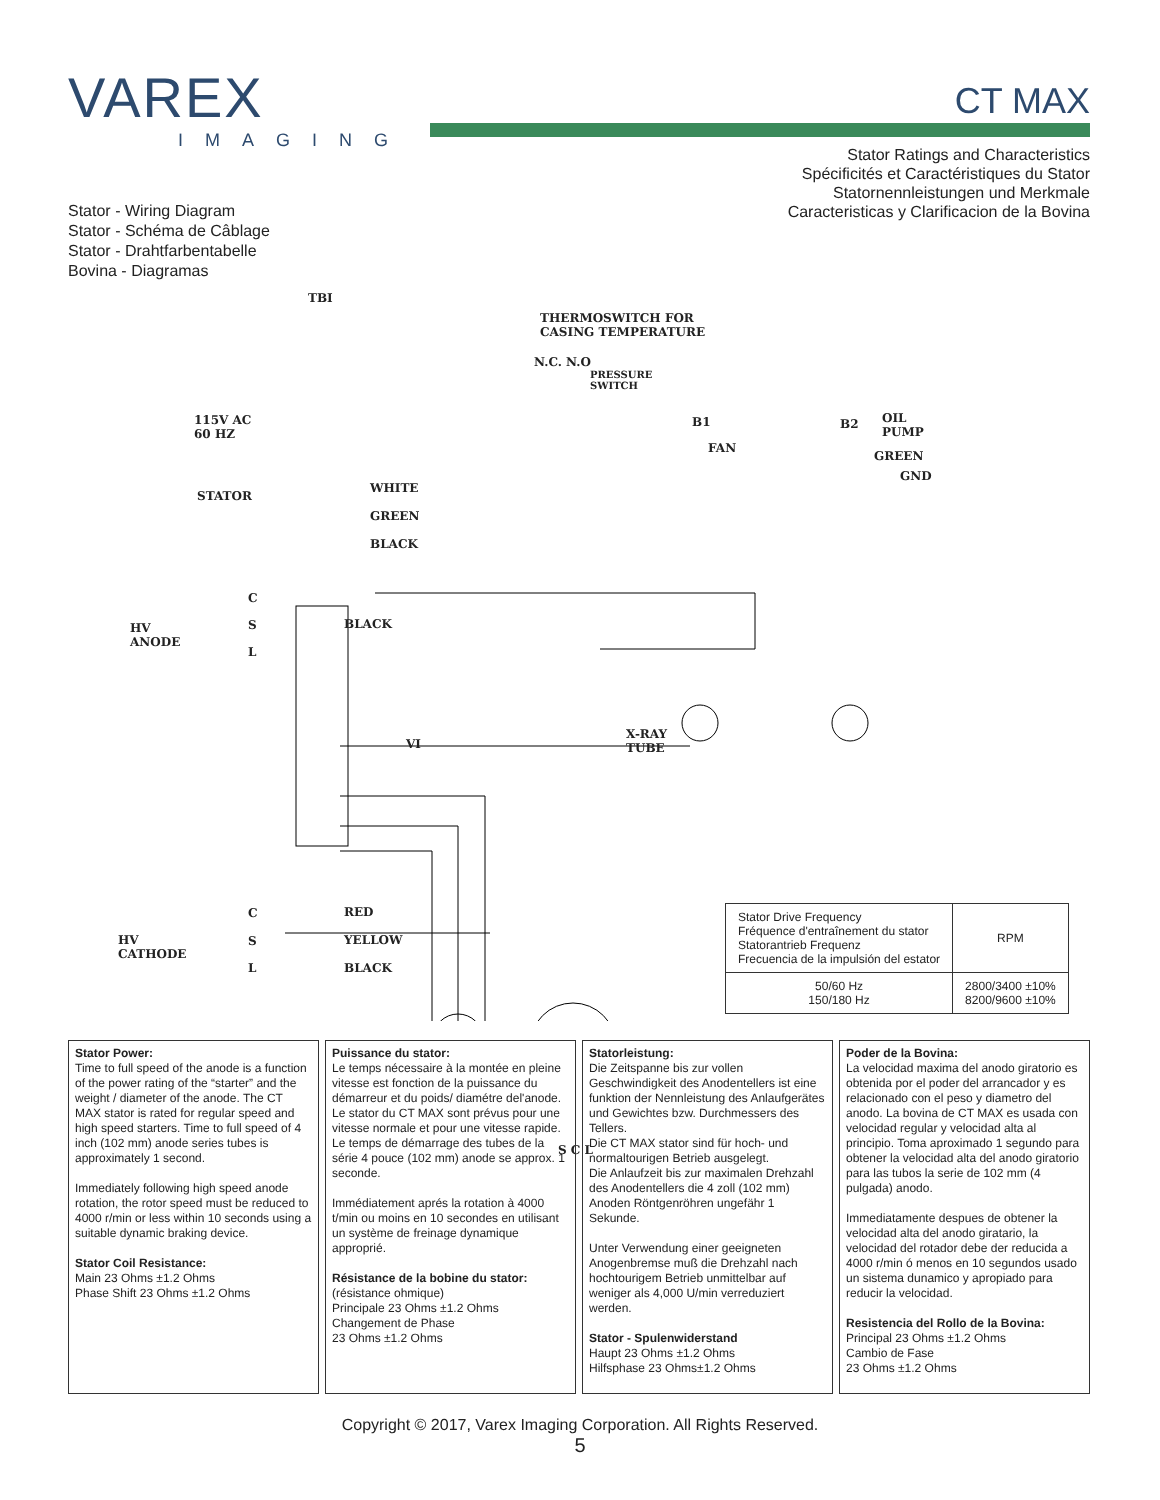VAREX
IMAGING
CT MAX
Stator Ratings and Characteristics
Spécificités et Caractéristiques du Stator
Statornennleistungen und Merkmale
Caracteristicas y Clarificacion de la Bovina
Stator - Wiring Diagram
Stator - Schéma de Câblage
Stator - Drahtfarbentabelle
Bovina - Diagramas
TBI
THERMOSWITCH FOR
CASING TEMPERATURE
N.C. N.O
PRESSURE
SWITCH
115V AC
60 HZ
B1 B2 OIL
PUMP
FAN
GREEN
GND
STATOR
WHITE
GREEN
BLACK
C
S
L
HV
ANODE
BLACK
VI
X-RAY
TUBE
S C L
C
S
L
HV
CATHODE
RED
YELLOW
BLACK
| Stator Drive Frequency Fréquence d'entraînement du stator Statorantrieb Frequenz Frecuencia de la impulsión del estator | RPM |
| 50/60 Hz 150/180 Hz | 2800/3400 ±10% 8200/9600 ±10% |
Stator Power:
Time to full speed of the anode is a function of the power rating of the “starter” and the weight / diameter of the anode. The CT MAX stator is rated for regular speed and high speed starters. Time to full speed of 4 inch (102 mm) anode series tubes is approximately 1 second.
Immediately following high speed anode rotation, the rotor speed must be reduced to 4000 r/min or less within 10 seconds using a suitable dynamic braking device.
Stator Coil Resistance:
Main 23 Ohms ±1.2 Ohms
Phase Shift 23 Ohms ±1.2 Ohms
Puissance du stator:
Le temps nécessaire à la montée en pleine vitesse est fonction de la puissance du démarreur et du poids/ diamétre del'anode. Le stator du CT MAX sont prévus pour une vitesse normale et pour une vitesse rapide. Le temps de démarrage des tubes de la série 4 pouce (102 mm) anode se approx. 1 seconde.
Immédiatement aprés la rotation à 4000 t/min ou moins en 10 secondes en utilisant un système de freinage dynamique approprié.
Résistance de la bobine du stator:
(résistance ohmique)
Principale 23 Ohms ±1.2 Ohms
Changement de Phase
23 Ohms ±1.2 Ohms
Statorleistung:
Die Zeitspanne bis zur vollen Geschwindigkeit des Anodentellers ist eine funktion der Nennleistung des Anlaufgerätes und Gewichtes bzw. Durchmessers des Tellers.
Die CT MAX stator sind für hoch- und normaltourigen Betrieb ausgelegt.
Die Anlaufzeit bis zur maximalen Drehzahl des Anodentellers die 4 zoll (102 mm) Anoden Röntgenröhren ungefähr 1 Sekunde.
Unter Verwendung einer geeigneten Anogenbremse muß die Drehzahl nach hochtourigem Betrieb unmittelbar auf weniger als 4,000 U/min verreduziert werden.
Stator - Spulenwiderstand
Haupt 23 Ohms ±1.2 Ohms
Hilfsphase 23 Ohms±1.2 Ohms
Poder de la Bovina:
La velocidad maxima del anodo giratorio es obtenida por el poder del arrancador y es relacionado con el peso y diametro del anodo. La bovina de CT MAX es usada con velocidad regular y velocidad alta al principio. Toma aproximado 1 segundo para obtener la velocidad alta del anodo giratorio para las tubos la serie de 102 mm (4 pulgada) anodo.
Immediatamente despues de obtener la velocidad alta del anodo giratario, la velocidad del rotador debe der reducida a 4000 r/min ó menos en 10 segundos usado un sistema dunamico y apropiado para reducir la velocidad.
Resistencia del Rollo de la Bovina:
Principal 23 Ohms ±1.2 Ohms
Cambio de Fase
23 Ohms ±1.2 Ohms
Copyright © 2017, Varex Imaging Corporation. All Rights Reserved.
5